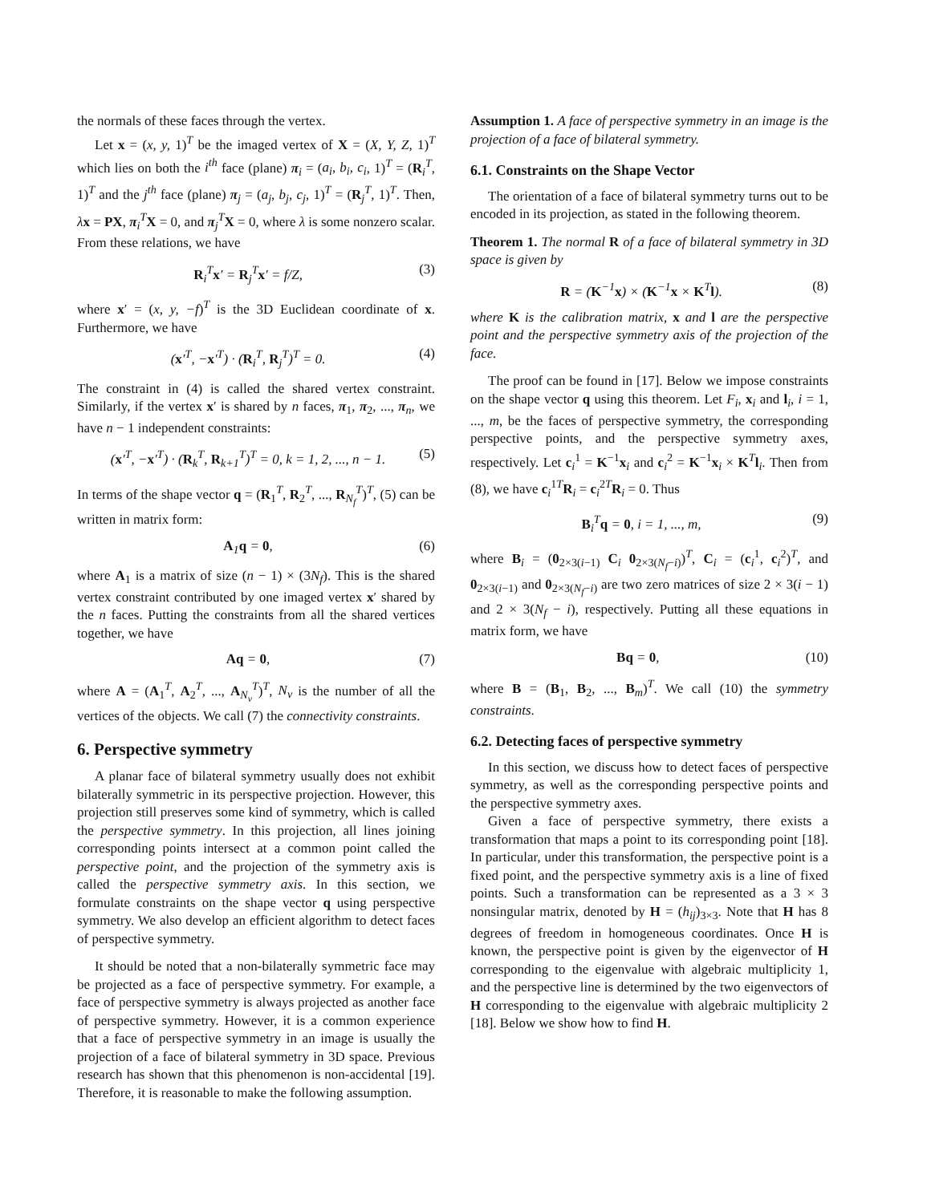the normals of these faces through the vertex.
Let x = (x, y, 1)<sup>T</sup> be the imaged vertex of X = (X, Y, Z, 1)<sup>T</sup> which lies on both the i<sup>th</sup> face (plane) π<sub>i</sub> = (a<sub>i</sub>, b<sub>i</sub>, c<sub>i</sub>, 1)<sup>T</sup> = (R<sub>i</sub><sup>T</sup>, 1)<sup>T</sup> and the j<sup>th</sup> face (plane) π<sub>j</sub> = (a<sub>j</sub>, b<sub>j</sub>, c<sub>j</sub>, 1)<sup>T</sup> = (R<sub>j</sub><sup>T</sup>, 1)<sup>T</sup>. Then, λx = PX, π<sub>i</sub><sup>T</sup>X = 0, and π<sub>j</sub><sup>T</sup>X = 0, where λ is some nonzero scalar. From these relations, we have
R<sub>i</sub><sup>T</sup>x′ = R<sub>j</sub><sup>T</sup>x′ = f/Z, (3)
where x′ = (x, y, −f)<sup>T</sup> is the 3D Euclidean coordinate of x. Furthermore, we have
(x′<sup>T</sup>, −x′<sup>T</sup>) · (R<sub>i</sub><sup>T</sup>, R<sub>j</sub><sup>T</sup>)<sup>T</sup> = 0. (4)
The constraint in (4) is called the shared vertex constraint. Similarly, if the vertex x′ is shared by n faces, π<sub>1</sub>, π<sub>2</sub>, ..., π<sub>n</sub>, we have n − 1 independent constraints:
(x′<sup>T</sup>, −x′<sup>T</sup>) · (R<sub>k</sub><sup>T</sup>, R<sub>k+1</sub><sup>T</sup>)<sup>T</sup> = 0, k = 1, 2, ..., n − 1. (5)
In terms of the shape vector q = (R<sub>1</sub><sup>T</sup>, R<sub>2</sub><sup>T</sup>, ..., R<sub>N<sub>f</sub></sub><sup>T</sup>)<sup>T</sup>, (5) can be written in matrix form:
A<sub>1</sub>q = 0, (6)
where A<sub>1</sub> is a matrix of size (n − 1) × (3N<sub>f</sub>). This is the shared vertex constraint contributed by one imaged vertex x′ shared by the n faces. Putting the constraints from all the shared vertices together, we have
Aq = 0, (7)
where A = (A<sub>1</sub><sup>T</sup>, A<sub>2</sub><sup>T</sup>, ..., A<sub>N<sub>v</sub></sub><sup>T</sup>)<sup>T</sup>, N<sub>v</sub> is the number of all the vertices of the objects. We call (7) the connectivity constraints.
6. Perspective symmetry
A planar face of bilateral symmetry usually does not exhibit bilaterally symmetric in its perspective projection. However, this projection still preserves some kind of symmetry, which is called the perspective symmetry. In this projection, all lines joining corresponding points intersect at a common point called the perspective point, and the projection of the symmetry axis is called the perspective symmetry axis. In this section, we formulate constraints on the shape vector q using perspective symmetry. We also develop an efficient algorithm to detect faces of perspective symmetry.
It should be noted that a non-bilaterally symmetric face may be projected as a face of perspective symmetry. For example, a face of perspective symmetry is always projected as another face of perspective symmetry. However, it is a common experience that a face of perspective symmetry in an image is usually the projection of a face of bilateral symmetry in 3D space. Previous research has shown that this phenomenon is non-accidental [19]. Therefore, it is reasonable to make the following assumption.
Assumption 1. A face of perspective symmetry in an image is the projection of a face of bilateral symmetry.
6.1. Constraints on the Shape Vector
The orientation of a face of bilateral symmetry turns out to be encoded in its projection, as stated in the following theorem.
Theorem 1. The normal R of a face of bilateral symmetry in 3D space is given by
R = (K<sup>−1</sup>x) × (K<sup>−1</sup>x × K<sup>T</sup>l). (8)
where K is the calibration matrix, x and l are the perspective point and the perspective symmetry axis of the projection of the face.
The proof can be found in [17]. Below we impose constraints on the shape vector q using this theorem. Let F<sub>i</sub>, x<sub>i</sub> and l<sub>i</sub>, i = 1, ..., m, be the faces of perspective symmetry, the corresponding perspective points, and the perspective symmetry axes, respectively. Let c<sub>i</sub><sup>1</sup> = K<sup>−1</sup>x<sub>i</sub> and c<sub>i</sub><sup>2</sup> = K<sup>−1</sup>x<sub>i</sub> × K<sup>T</sup>l<sub>i</sub>. Then from (8), we have c<sub>i</sub><sup>1T</sup>R<sub>i</sub> = c<sub>i</sub><sup>2T</sup>R<sub>i</sub> = 0. Thus
B<sub>i</sub><sup>T</sup>q = 0, i = 1, ..., m, (9)
where B<sub>i</sub> = (0<sub>2×3(i−1)</sub> C<sub>i</sub> 0<sub>2×3(N<sub>f</sub>−i)</sub>)<sup>T</sup>, C<sub>i</sub> = (c<sub>i</sub><sup>1</sup>, c<sub>i</sub><sup>2</sup>)<sup>T</sup>, and 0<sub>2×3(i−1)</sub> and 0<sub>2×3(N<sub>f</sub>−i)</sub> are two zero matrices of size 2 × 3(i − 1) and 2 × 3(N<sub>f</sub> − i), respectively. Putting all these equations in matrix form, we have
Bq = 0, (10)
where B = (B<sub>1</sub>, B<sub>2</sub>, ..., B<sub>m</sub>)<sup>T</sup>. We call (10) the symmetry constraints.
6.2. Detecting faces of perspective symmetry
In this section, we discuss how to detect faces of perspective symmetry, as well as the corresponding perspective points and the perspective symmetry axes.
Given a face of perspective symmetry, there exists a transformation that maps a point to its corresponding point [18]. In particular, under this transformation, the perspective point is a fixed point, and the perspective symmetry axis is a line of fixed points. Such a transformation can be represented as a 3 × 3 nonsingular matrix, denoted by H = (h<sub>ij</sub>)<sub>3×3</sub>. Note that H has 8 degrees of freedom in homogeneous coordinates. Once H is known, the perspective point is given by the eigenvector of H corresponding to the eigenvalue with algebraic multiplicity 1, and the perspective line is determined by the two eigenvectors of H corresponding to the eigenvalue with algebraic multiplicity 2 [18]. Below we show how to find H.